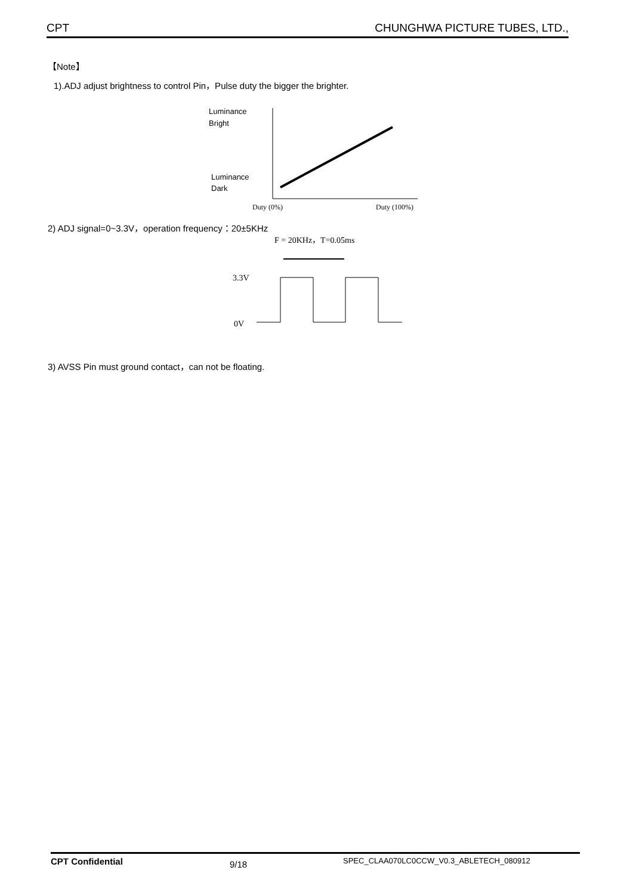CPT CHUNGHWA PICTURE TUBES, LTD.,
【Note】
1).ADJ adjust brightness to control Pin，Pulse duty the bigger the brighter.
Luminance
Bright
Luminance
Dark
Duty (0%)
Duty (100%)
2) ADJ signal=0~3.3V，operation frequency：20±5KHz
F = 20KHz，T=0.05ms
3.3V
0V
3) AVSS Pin must ground contact，can not be floating.
CPT Confidential 9/18 SPEC_CLAA070LC0CCW_V0.3_ABLETECH_080912